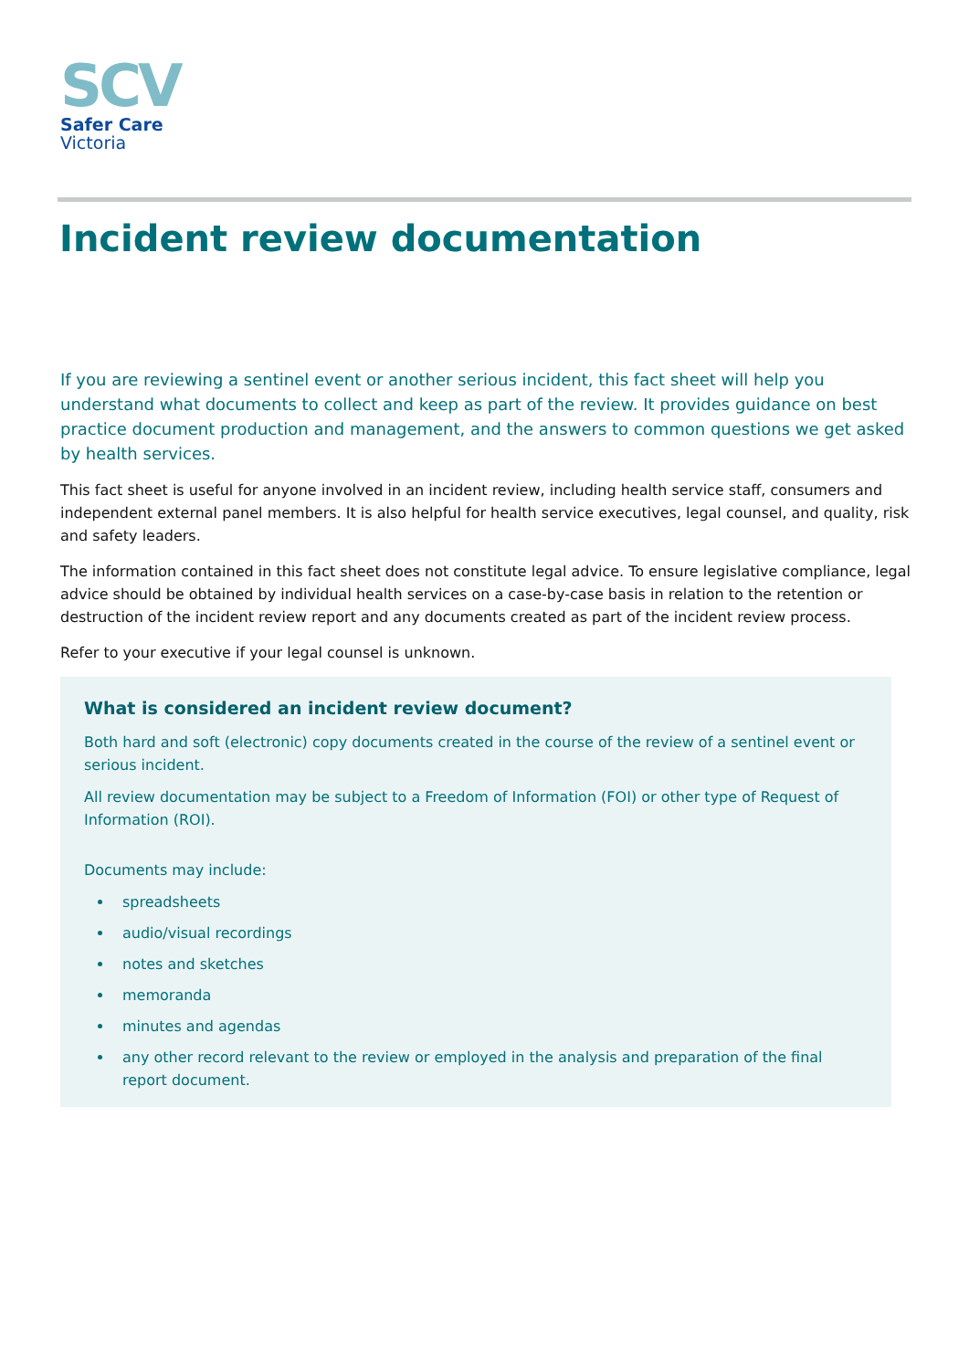SCV
Safer Care
Victoria
Incident review documentation
If you are reviewing a sentinel event or another serious incident, this fact sheet will help you understand what documents to collect and keep as part of the review. It provides guidance on best practice document production and management, and the answers to common questions we get asked by health services.
This fact sheet is useful for anyone involved in an incident review, including health service staff, consumers and independent external panel members. It is also helpful for health service executives, legal counsel, and quality, risk and safety leaders.
The information contained in this fact sheet does not constitute legal advice. To ensure legislative compliance, legal advice should be obtained by individual health services on a case-by-case basis in relation to the retention or destruction of the incident review report and any documents created as part of the incident review process.
Refer to your executive if your legal counsel is unknown.
What is considered an incident review document?
Both hard and soft (electronic) copy documents created in the course of the review of a sentinel event or serious incident.
All review documentation may be subject to a Freedom of Information (FOI) or other type of Request of Information (ROI).
Documents may include:
spreadsheets
audio/visual recordings
notes and sketches
memoranda
minutes and agendas
any other record relevant to the review or employed in the analysis and preparation of the final report document.